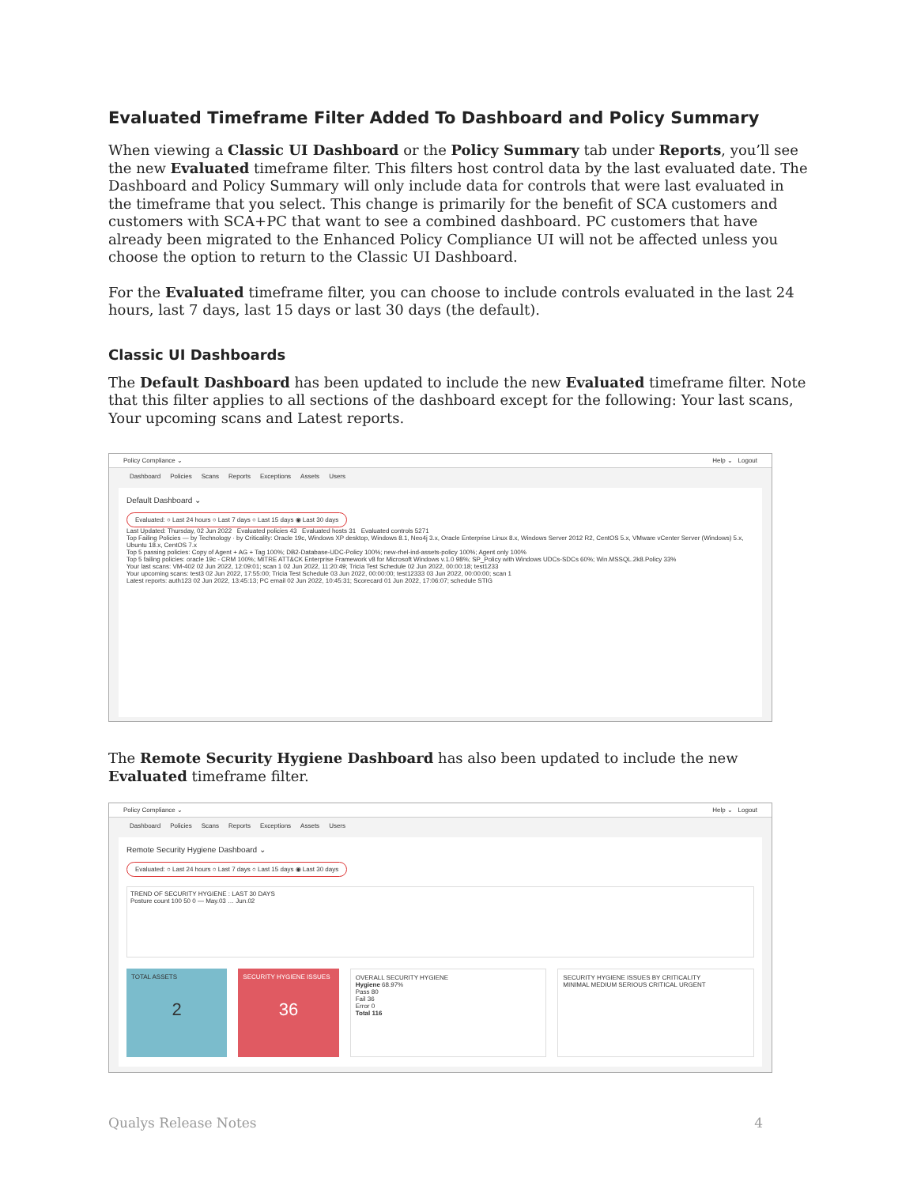Evaluated Timeframe Filter Added To Dashboard and Policy Summary
When viewing a Classic UI Dashboard or the Policy Summary tab under Reports, you’ll see the new Evaluated timeframe filter. This filters host control data by the last evaluated date. The Dashboard and Policy Summary will only include data for controls that were last evaluated in the timeframe that you select. This change is primarily for the benefit of SCA customers and customers with SCA+PC that want to see a combined dashboard. PC customers that have already been migrated to the Enhanced Policy Compliance UI will not be affected unless you choose the option to return to the Classic UI Dashboard.
For the Evaluated timeframe filter, you can choose to include controls evaluated in the last 24 hours, last 7 days, last 15 days or last 30 days (the default).
Classic UI Dashboards
The Default Dashboard has been updated to include the new Evaluated timeframe filter. Note that this filter applies to all sections of the dashboard except for the following: Your last scans, Your upcoming scans and Latest reports.
Policy Compliance ⌄ Help ⌄ Logout
Dashboard Policies Scans Reports Exceptions Assets Users
Default Dashboard ⌄
Evaluated: ○ Last 24 hours ○ Last 7 days ○ Last 15 days ◉ Last 30 days
Last Updated: Thursday, 02 Jun 2022 Evaluated policies 43 Evaluated hosts 31 Evaluated controls 5271
Top Failing Policies — by Technology · by Criticality: Oracle 19c, Windows XP desktop, Windows 8.1, Neo4j 3.x, Oracle Enterprise Linux 8.x, Windows Server 2012 R2, CentOS 5.x, VMware vCenter Server (Windows) 5.x, Ubuntu 18.x, CentOS 7.x
Top 5 passing policies: Copy of Agent + AG + Tag 100%; DB2-Database-UDC-Policy 100%; new-rhel-ind-assets-policy 100%; Agent only 100%
Top 5 failing policies: oracle 19c - CRM 100%; MITRE ATT&CK Enterprise Framework v8 for Microsoft Windows v.1.0 98%; SP_Policy with Windows UDCs-SDCs 60%; Win.MSSQL.2k8.Policy 33%
Your last scans: VM-402 02 Jun 2022, 12:09:01; scan 1 02 Jun 2022, 11:20:49; Tricia Test Schedule 02 Jun 2022, 00:00:18; test1233
Your upcoming scans: test3 02 Jun 2022, 17:55:00; Tricia Test Schedule 03 Jun 2022, 00:00:00; test12333 03 Jun 2022, 00:00:00; scan 1
Latest reports: auth123 02 Jun 2022, 13:45:13; PC email 02 Jun 2022, 10:45:31; Scorecard 01 Jun 2022, 17:06:07; schedule STIG
The Remote Security Hygiene Dashboard has also been updated to include the new Evaluated timeframe filter.
Policy Compliance ⌄ Help ⌄ Logout
Dashboard Policies Scans Reports Exceptions Assets Users
Remote Security Hygiene Dashboard ⌄
Evaluated: ○ Last 24 hours ○ Last 7 days ○ Last 15 days ◉ Last 30 days
TREND OF SECURITY HYGIENE : LAST 30 DAYS
Posture count 100 50 0 — May.03 … Jun.02
TOTAL ASSETS
2
SECURITY HYGIENE ISSUES
36
OVERALL SECURITY HYGIENE
Hygiene 68.97%
Pass 80
Fail 36
Error 0
Total 116
SECURITY HYGIENE ISSUES BY CRITICALITY
MINIMAL MEDIUM SERIOUS CRITICAL URGENT
Qualys Release Notes 4